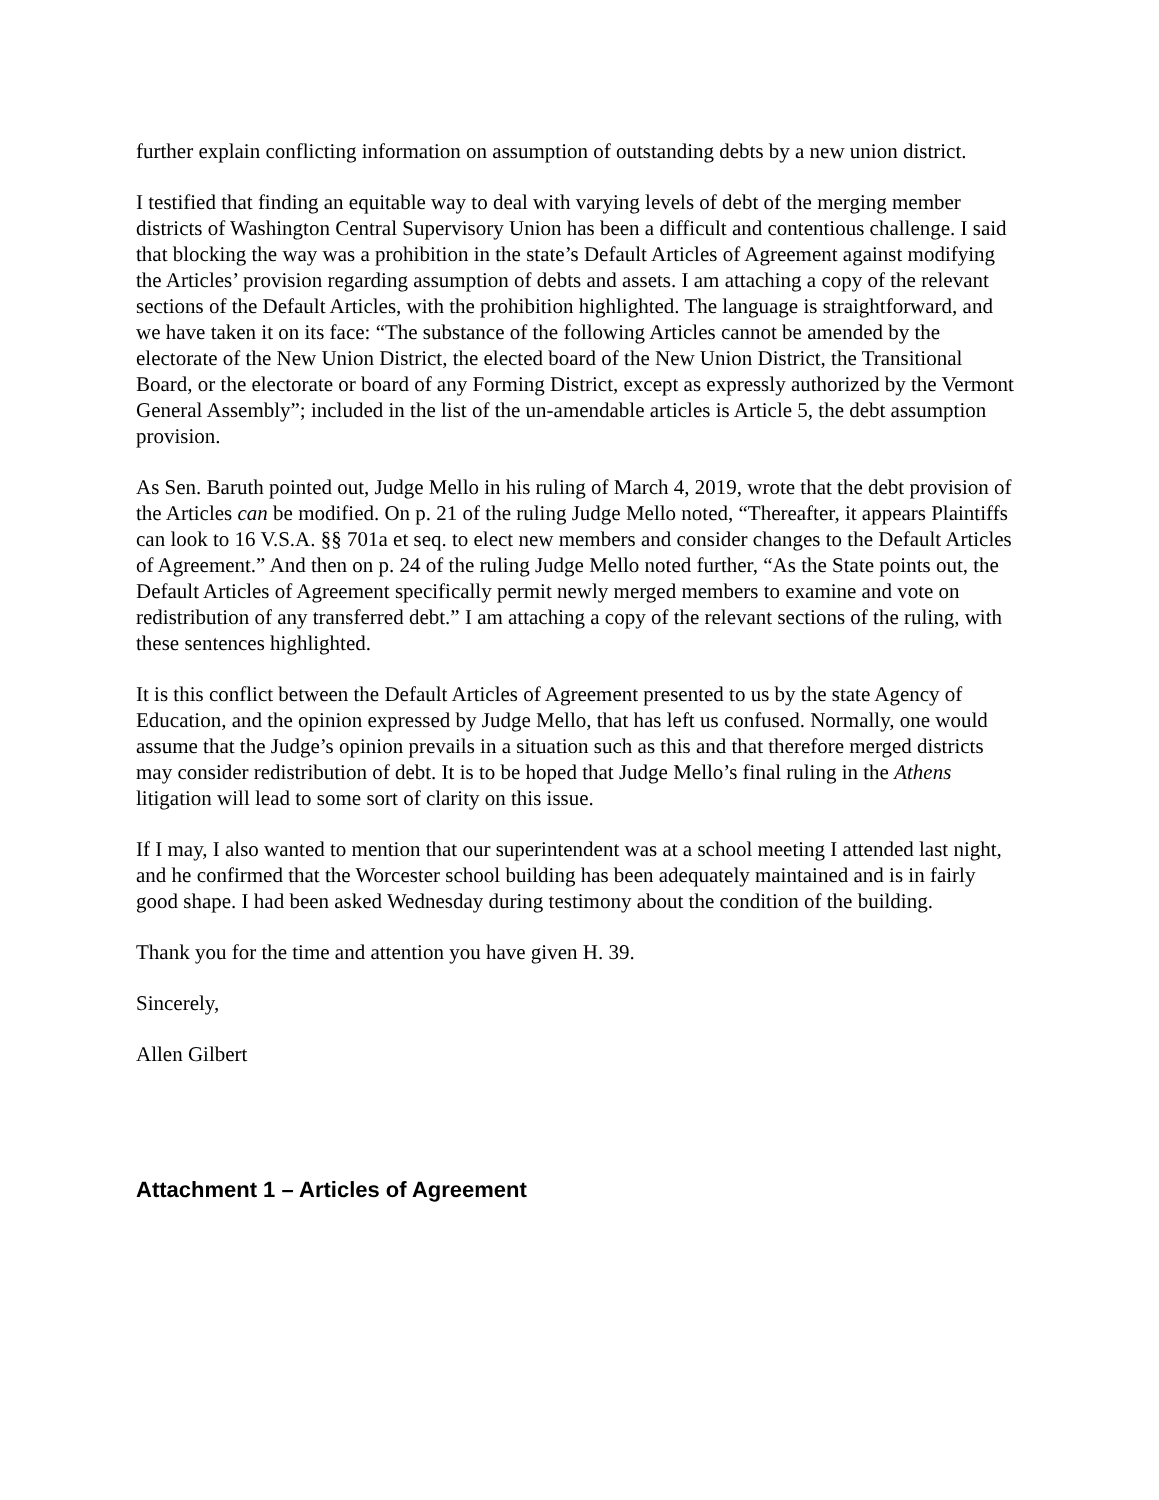further explain conflicting information on assumption of outstanding debts by a new union district.
I testified that finding an equitable way to deal with varying levels of debt of the merging member districts of Washington Central Supervisory Union has been a difficult and contentious challenge. I said that blocking the way was a prohibition in the state’s Default Articles of Agreement against modifying the Articles’ provision regarding assumption of debts and assets. I am attaching a copy of the relevant sections of the Default Articles, with the prohibition highlighted. The language is straightforward, and we have taken it on its face: “The substance of the following Articles cannot be amended by the electorate of the New Union District, the elected board of the New Union District, the Transitional Board, or the electorate or board of any Forming District, except as expressly authorized by the Vermont General Assembly”; included in the list of the un-amendable articles is Article 5, the debt assumption provision.
As Sen. Baruth pointed out, Judge Mello in his ruling of March 4, 2019, wrote that the debt provision of the Articles can be modified. On p. 21 of the ruling Judge Mello noted, “Thereafter, it appears Plaintiffs can look to 16 V.S.A. §§ 701a et seq. to elect new members and consider changes to the Default Articles of Agreement.” And then on p. 24 of the ruling Judge Mello noted further, “As the State points out, the Default Articles of Agreement specifically permit newly merged members to examine and vote on redistribution of any transferred debt.” I am attaching a copy of the relevant sections of the ruling, with these sentences highlighted.
It is this conflict between the Default Articles of Agreement presented to us by the state Agency of Education, and the opinion expressed by Judge Mello, that has left us confused. Normally, one would assume that the Judge’s opinion prevails in a situation such as this and that therefore merged districts may consider redistribution of debt. It is to be hoped that Judge Mello’s final ruling in the Athens litigation will lead to some sort of clarity on this issue.
If I may, I also wanted to mention that our superintendent was at a school meeting I attended last night, and he confirmed that the Worcester school building has been adequately maintained and is in fairly good shape. I had been asked Wednesday during testimony about the condition of the building.
Thank you for the time and attention you have given H. 39.
Sincerely,
Allen Gilbert
Attachment 1 – Articles of Agreement